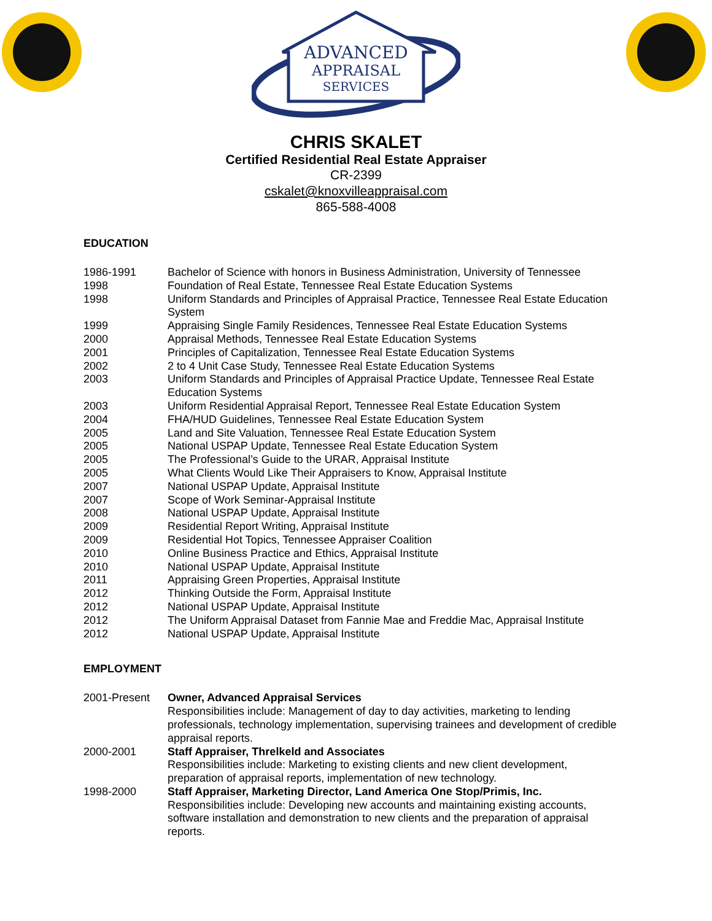ADVANCED
APPRAISAL
SERVICES
CHRIS SKALET
Certified Residential Real Estate Appraiser
CR-2399
cskalet@knoxvilleappraisal.com
865-588-4008
EDUCATION
1986-1991 Bachelor of Science with honors in Business Administration, University of Tennessee
1998 Foundation of Real Estate, Tennessee Real Estate Education Systems
1998 Uniform Standards and Principles of Appraisal Practice, Tennessee Real Estate Education System
1999 Appraising Single Family Residences, Tennessee Real Estate Education Systems
2000 Appraisal Methods, Tennessee Real Estate Education Systems
2001 Principles of Capitalization, Tennessee Real Estate Education Systems
2002 2 to 4 Unit Case Study, Tennessee Real Estate Education Systems
2003 Uniform Standards and Principles of Appraisal Practice Update, Tennessee Real Estate Education Systems
2003 Uniform Residential Appraisal Report, Tennessee Real Estate Education System
2004 FHA/HUD Guidelines, Tennessee Real Estate Education System
2005 Land and Site Valuation, Tennessee Real Estate Education System
2005 National USPAP Update, Tennessee Real Estate Education System
2005 The Professional’s Guide to the URAR, Appraisal Institute
2005 What Clients Would Like Their Appraisers to Know, Appraisal Institute
2007 National USPAP Update, Appraisal Institute
2007 Scope of Work Seminar-Appraisal Institute
2008 National USPAP Update, Appraisal Institute
2009 Residential Report Writing, Appraisal Institute
2009 Residential Hot Topics, Tennessee Appraiser Coalition
2010 Online Business Practice and Ethics, Appraisal Institute
2010 National USPAP Update, Appraisal Institute
2011 Appraising Green Properties, Appraisal Institute
2012 Thinking Outside the Form, Appraisal Institute
2012 National USPAP Update, Appraisal Institute
2012 The Uniform Appraisal Dataset from Fannie Mae and Freddie Mac, Appraisal Institute
2012 National USPAP Update, Appraisal Institute
EMPLOYMENT
2001-Present Owner, Advanced Appraisal Services
Responsibilities include: Management of day to day activities, marketing to lending professionals, technology implementation, supervising trainees and development of credible appraisal reports.
2000-2001 Staff Appraiser, Threlkeld and Associates
Responsibilities include: Marketing to existing clients and new client development, preparation of appraisal reports, implementation of new technology.
1998-2000 Staff Appraiser, Marketing Director, Land America One Stop/Primis, Inc.
Responsibilities include: Developing new accounts and maintaining existing accounts, software installation and demonstration to new clients and the preparation of appraisal reports.